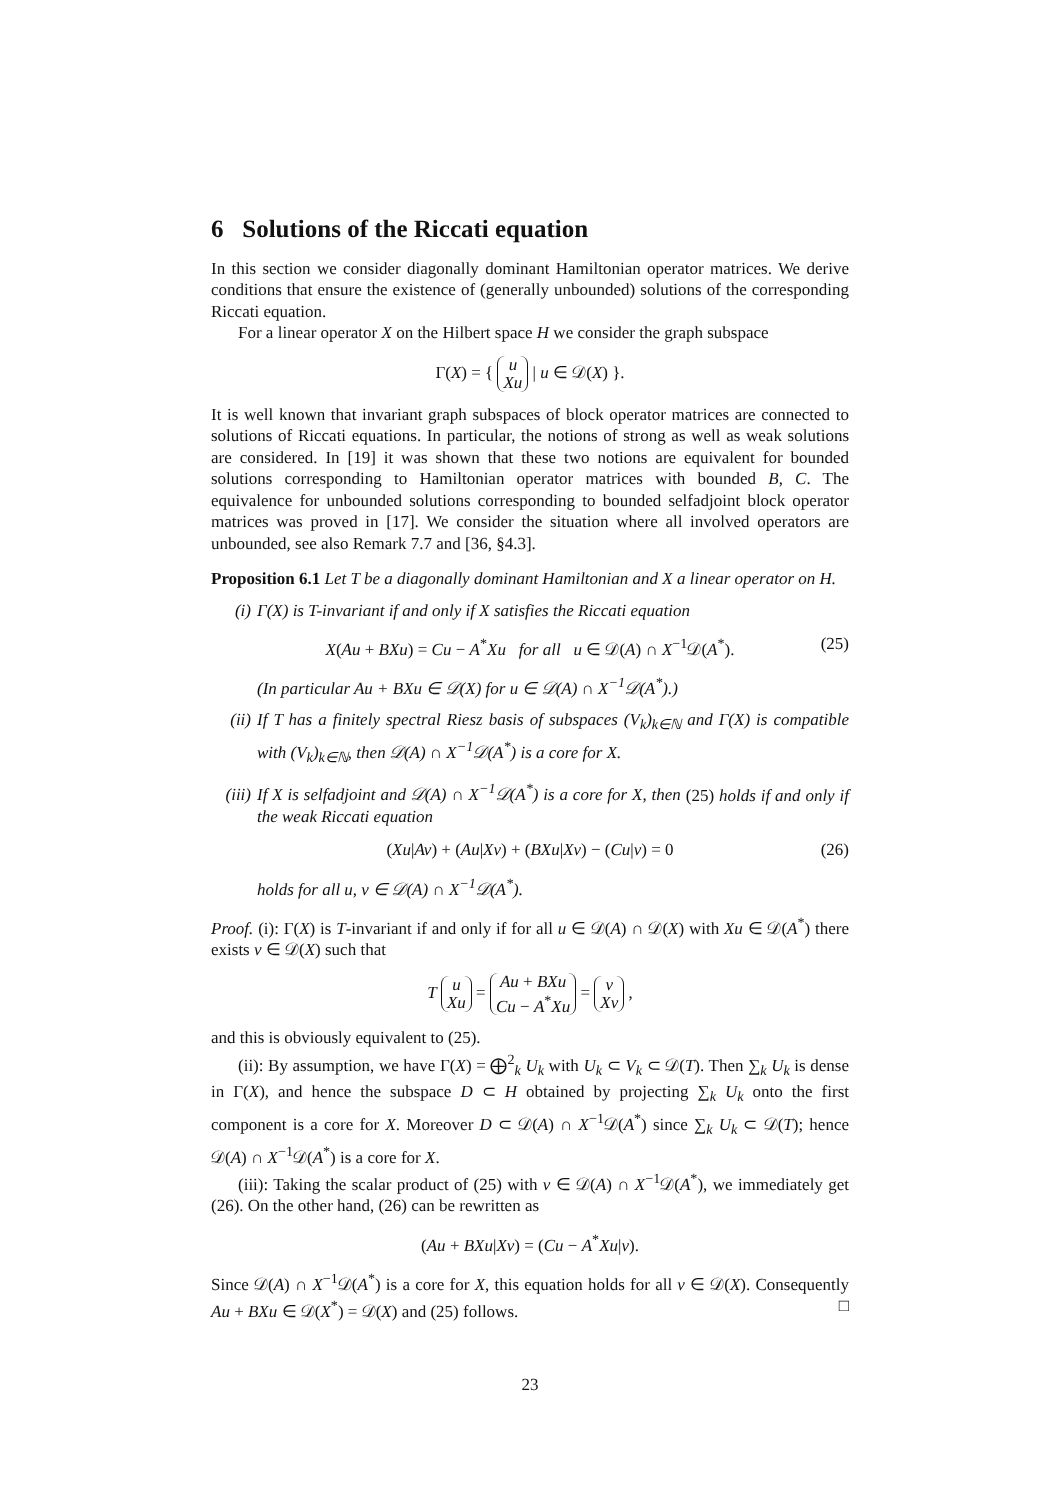6 Solutions of the Riccati equation
In this section we consider diagonally dominant Hamiltonian operator matrices. We derive conditions that ensure the existence of (generally unbounded) solutions of the corresponding Riccati equation.
For a linear operator X on the Hilbert space H we consider the graph subspace
Γ(X) = { u
Xu | u ∈ 𝒟(X) }.
It is well known that invariant graph subspaces of block operator matrices are connected to solutions of Riccati equations. In particular, the notions of strong as well as weak solutions are considered. In [19] it was shown that these two notions are equivalent for bounded solutions corresponding to Hamiltonian operator matrices with bounded B, C. The equivalence for unbounded solutions corresponding to bounded selfadjoint block operator matrices was proved in [17]. We consider the situation where all involved operators are unbounded, see also Remark 7.7 and [36, §4.3].
Proposition 6.1 Let T be a diagonally dominant Hamiltonian and X a linear operator on H.
(i) Γ(X) is T-invariant if and only if X satisfies the Riccati equation
X(Au + BXu) = Cu − A<sup>*</sup>Xu for all u ∈ 𝒟(A) ∩ X<sup>−1</sup>𝒟(A<sup>*</sup>). (25)
(In particular Au + BXu ∈ 𝒟(X) for u ∈ 𝒟(A) ∩ X<sup>−1</sup>𝒟(A<sup>*</sup>).)
(ii) If T has a finitely spectral Riesz basis of subspaces (V<sub>k</sub>)<sub>k∈ℕ</sub> and Γ(X) is compatible with (V<sub>k</sub>)<sub>k∈ℕ</sub>, then 𝒟(A) ∩ X<sup>−1</sup>𝒟(A<sup>*</sup>) is a core for X.
(iii) If X is selfadjoint and 𝒟(A) ∩ X<sup>−1</sup>𝒟(A<sup>*</sup>) is a core for X, then (25) holds if and only if the weak Riccati equation
(Xu|Av) + (Au|Xv) + (BXu|Xv) − (Cu|v) = 0 (26)
holds for all u, v ∈ 𝒟(A) ∩ X<sup>−1</sup>𝒟(A<sup>*</sup>).
Proof. (i): Γ(X) is T-invariant if and only if for all u ∈ 𝒟(A) ∩ 𝒟(X) with Xu ∈ 𝒟(A<sup>*</sup>) there exists v ∈ 𝒟(X) such that
T u
Xu = Au + BXu
Cu − A<sup>*</sup>Xu = v
Xv ,
and this is obviously equivalent to (25).
(ii): By assumption, we have Γ(X) = ⨁<sup>2</sup><sub>k</sub> U<sub>k</sub> with U<sub>k</sub> ⊂ V<sub>k</sub> ⊂ 𝒟(T). Then ∑<sub>k</sub> U<sub>k</sub> is dense in Γ(X), and hence the subspace D ⊂ H obtained by projecting ∑<sub>k</sub> U<sub>k</sub> onto the first component is a core for X. Moreover D ⊂ 𝒟(A) ∩ X<sup>−1</sup>𝒟(A<sup>*</sup>) since ∑<sub>k</sub> U<sub>k</sub> ⊂ 𝒟(T); hence 𝒟(A) ∩ X<sup>−1</sup>𝒟(A<sup>*</sup>) is a core for X.
(iii): Taking the scalar product of (25) with v ∈ 𝒟(A) ∩ X<sup>−1</sup>𝒟(A<sup>*</sup>), we immediately get (26). On the other hand, (26) can be rewritten as
(Au + BXu|Xv) = (Cu − A<sup>*</sup>Xu|v).
Since 𝒟(A) ∩ X<sup>−1</sup>𝒟(A<sup>*</sup>) is a core for X, this equation holds for all v ∈ 𝒟(X). Consequently Au + BXu ∈ 𝒟(X<sup>*</sup>) = 𝒟(X) and (25) follows. □
23